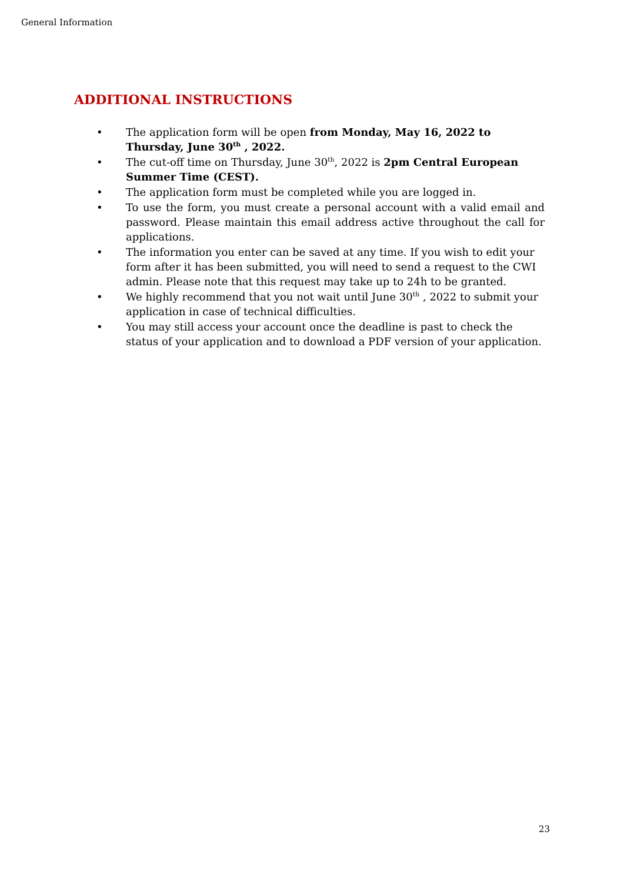General Information
ADDITIONAL INSTRUCTIONS
• The application form will be open from Monday, May 16, 2022 to Thursday, June 30<sup>th</sup> , 2022.
• The cut-off time on Thursday, June 30<sup>th</sup>, 2022 is 2pm Central European Summer Time (CEST).
• The application form must be completed while you are logged in.
• To use the form, you must create a personal account with a valid email and password. Please maintain this email address active throughout the call for applications.
• The information you enter can be saved at any time. If you wish to edit your form after it has been submitted, you will need to send a request to the CWI admin. Please note that this request may take up to 24h to be granted.
• We highly recommend that you not wait until June 30<sup>th</sup> , 2022 to submit your application in case of technical difficulties.
• You may still access your account once the deadline is past to check the status of your application and to download a PDF version of your application.
23